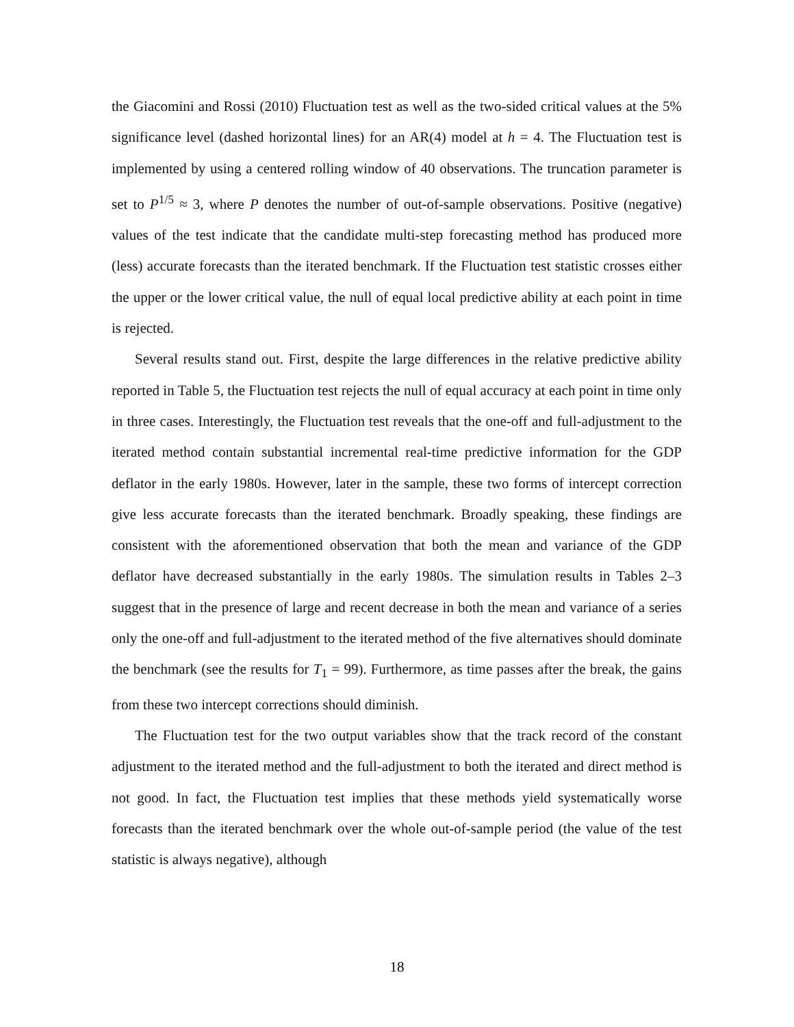the Giacomini and Rossi (2010) Fluctuation test as well as the two-sided critical values at the 5% significance level (dashed horizontal lines) for an AR(4) model at h = 4. The Fluctuation test is implemented by using a centered rolling window of 40 observations. The truncation parameter is set to P<sup>1/5</sup> ≈ 3, where P denotes the number of out-of-sample observations. Positive (negative) values of the test indicate that the candidate multi-step forecasting method has produced more (less) accurate forecasts than the iterated benchmark. If the Fluctuation test statistic crosses either the upper or the lower critical value, the null of equal local predictive ability at each point in time is rejected.
Several results stand out. First, despite the large differences in the relative predictive ability reported in Table 5, the Fluctuation test rejects the null of equal accuracy at each point in time only in three cases. Interestingly, the Fluctuation test reveals that the one-off and full-adjustment to the iterated method contain substantial incremental real-time predictive information for the GDP deflator in the early 1980s. However, later in the sample, these two forms of intercept correction give less accurate forecasts than the iterated benchmark. Broadly speaking, these findings are consistent with the aforementioned observation that both the mean and variance of the GDP deflator have decreased substantially in the early 1980s. The simulation results in Tables 2–3 suggest that in the presence of large and recent decrease in both the mean and variance of a series only the one-off and full-adjustment to the iterated method of the five alternatives should dominate the benchmark (see the results for T<sub>1</sub> = 99). Furthermore, as time passes after the break, the gains from these two intercept corrections should diminish.
The Fluctuation test for the two output variables show that the track record of the constant adjustment to the iterated method and the full-adjustment to both the iterated and direct method is not good. In fact, the Fluctuation test implies that these methods yield systematically worse forecasts than the iterated benchmark over the whole out-of-sample period (the value of the test statistic is always negative), although
18